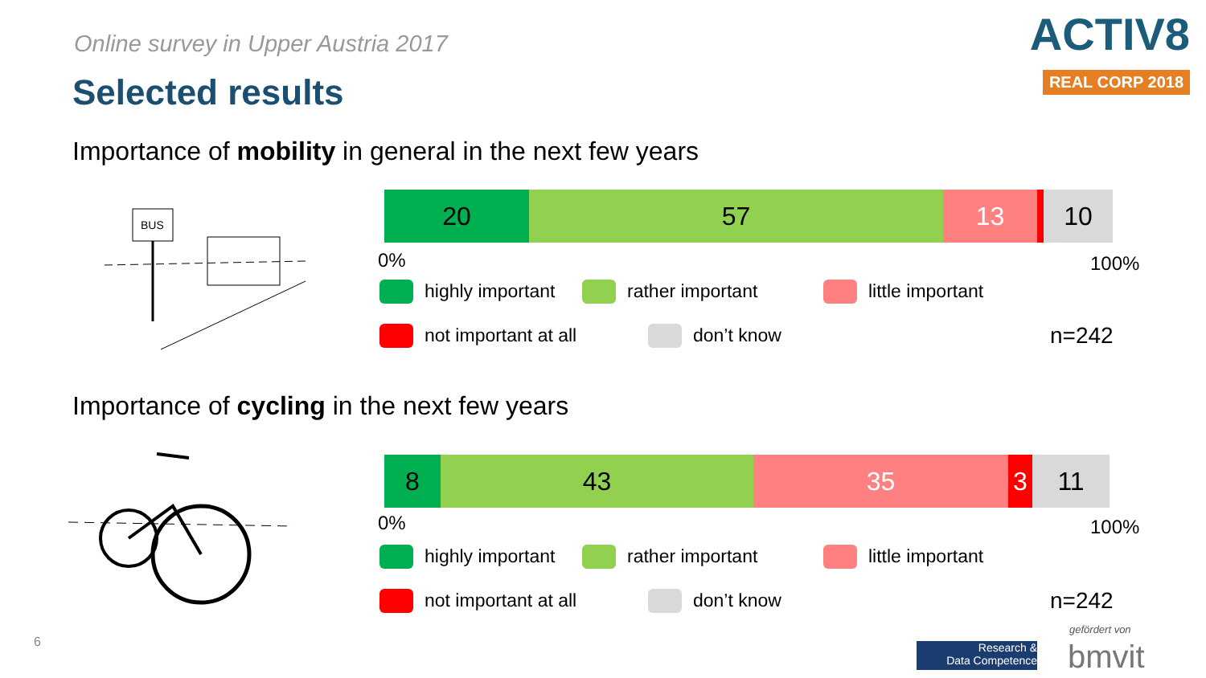Online survey in Upper Austria 2017
Selected results
ACTIV8
REAL CORP 2018
Importance of mobility in general in the next few years
BUS
20 57 13 10
0% 100%
highly important rather important little important
not important at all don’t know
n=242
Importance of cycling in the next few years
8 43 35 3 11
0% 100%
highly important rather important little important
not important at all don’t know
n=242
6
Research &
Data Competence
gefördert von
bmvit